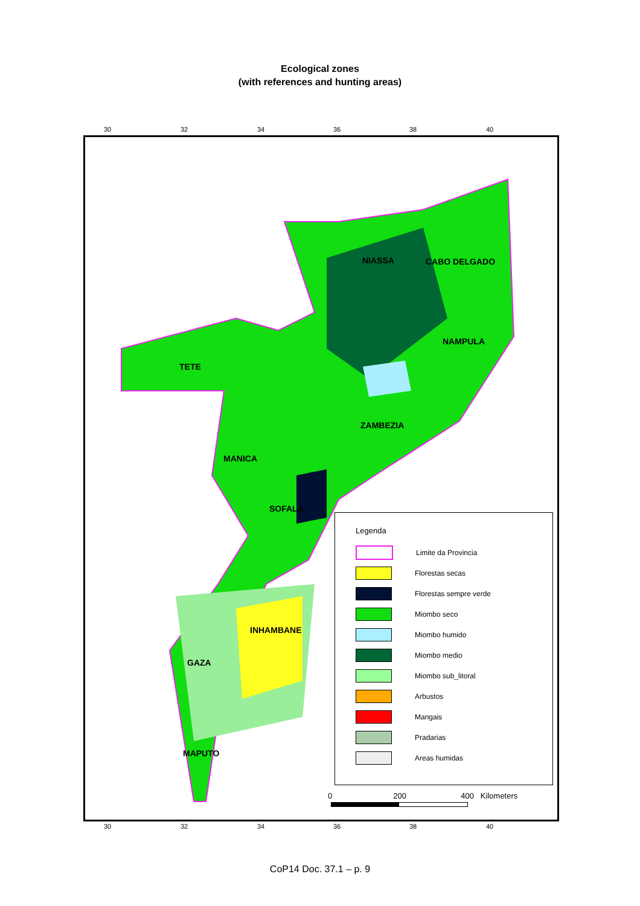Ecological zones
(with references and hunting areas)
30 32 34 36 38 40
NIASSA CABO DELGADO
NAMPULA
TETE
ZAMBEZIA
MANICA
SOFALA
INHAMBANE
GAZA
MAPUTO
Legenda
Limite da Provincia
Florestas secas
Florestas sempre verde
Miombo seco
Miombo humido
Miombo medio
Miombo sub_litoral
Arbustos
Mangais
Pradarias
Areas humidas
0 200 400 Kilometers
30 32 34 36 38 40
CoP14 Doc. 37.1 – p. 9